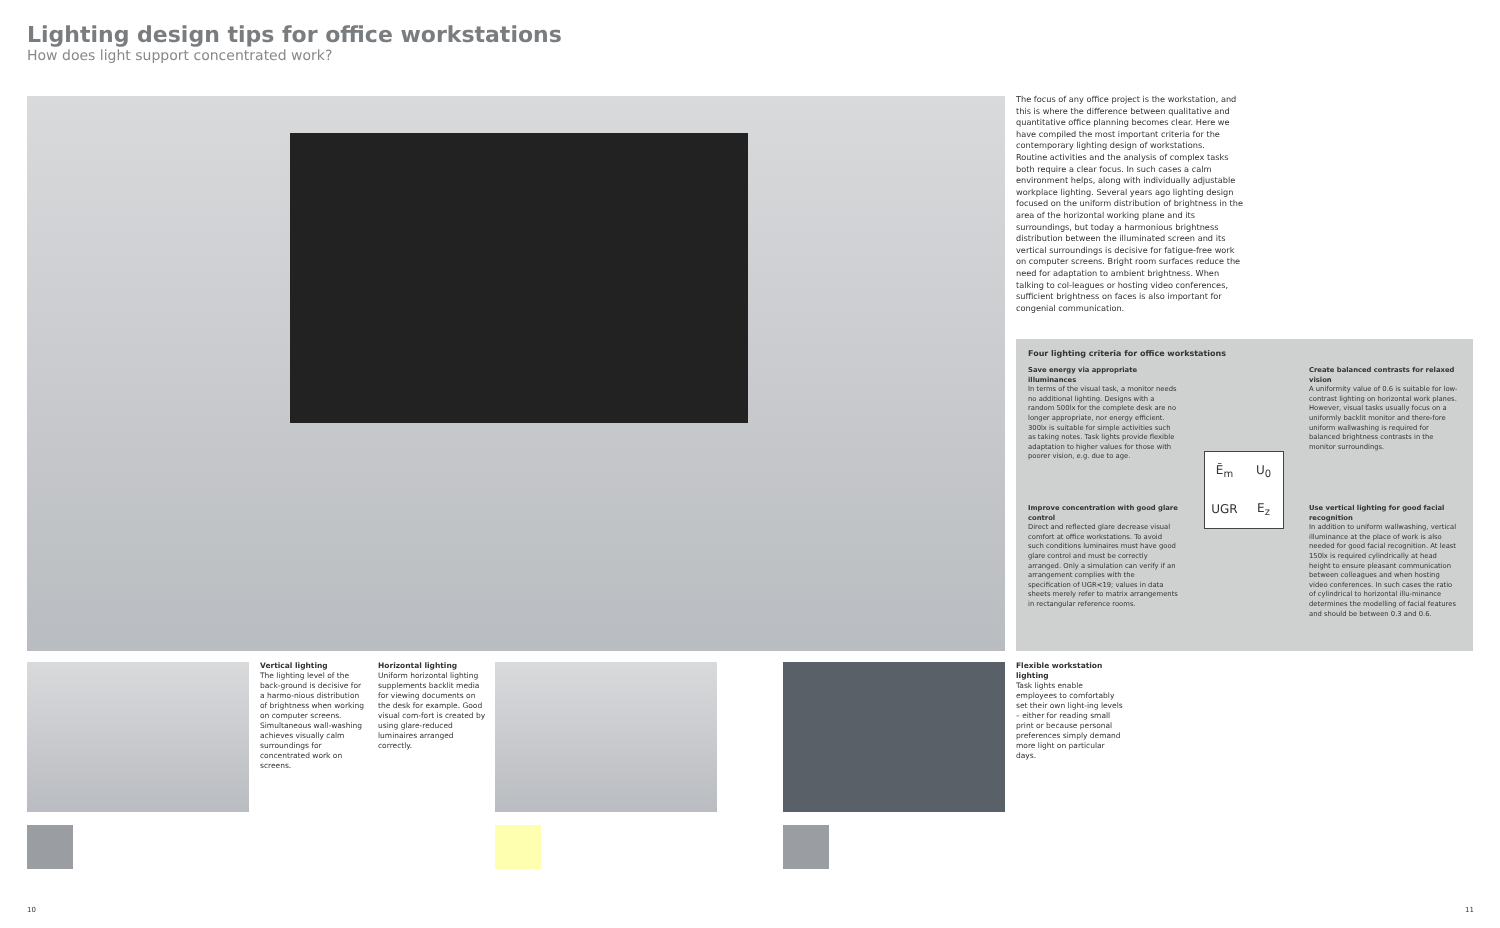Lighting design tips for office workstations
How does light support concentrated work?
Vertical lighting
The lighting level of the back-ground is decisive for a harmo-nious distribution of brightness when working on computer screens. Simultaneous wall-washing achieves visually calm surroundings for concentrated work on screens.
Horizontal lighting
Uniform horizontal lighting supplements backlit media for viewing documents on the desk for example. Good visual com-fort is created by using glare-reduced luminaires arranged correctly.
Flexible workstation lighting
Task lights enable employees to comfortably set their own light-ing levels – either for reading small print or because personal preferences simply demand more light on particular days.
The focus of any office project is the workstation, and this is where the difference between qualitative and quantitative office planning becomes clear. Here we have compiled the most important criteria for the contemporary lighting design of workstations.
Routine activities and the analysis of complex tasks both require a clear focus. In such cases a calm environment helps, along with individually adjustable workplace lighting. Several years ago lighting design focused on the uniform distribution of brightness in the area of the horizontal working plane and its surroundings, but today a harmonious brightness distribution between the illuminated screen and its vertical surroundings is decisive for fatigue-free work on computer screens. Bright room surfaces reduce the need for adaptation to ambient brightness. When talking to col-leagues or hosting video conferences, sufficient brightness on faces is also important for congenial communication.
Four lighting criteria for office workstations
Save energy via appropriate illuminances
In terms of the visual task, a monitor needs no additional lighting. Designs with a random 500lx for the complete desk are no longer appropriate, nor energy efficient. 300lx is suitable for simple activities such as taking notes. Task lights provide flexible adaptation to higher values for those with poorer vision, e.g. due to age.
Create balanced contrasts for relaxed vision
A uniformity value of 0.6 is suitable for low-contrast lighting on horizontal work planes. However, visual tasks usually focus on a uniformly backlit monitor and there-fore uniform wallwashing is required for balanced brightness contrasts in the monitor surroundings.
Ē<sub>m</sub> U<sub>0</sub> UGR E<sub>z</sub>
Improve concentration with good glare control
Direct and reflected glare decrease visual comfort at office workstations. To avoid such conditions luminaires must have good glare control and must be correctly arranged. Only a simulation can verify if an arrangement complies with the specification of UGR<19; values in data sheets merely refer to matrix arrangements in rectangular reference rooms.
Use vertical lighting for good facial recognition
In addition to uniform wallwashing, vertical illuminance at the place of work is also needed for good facial recognition. At least 150lx is required cylindrically at head height to ensure pleasant communication between colleagues and when hosting video conferences. In such cases the ratio of cylindrical to horizontal illu-minance determines the modelling of facial features and should be between 0.3 and 0.6.
10 11